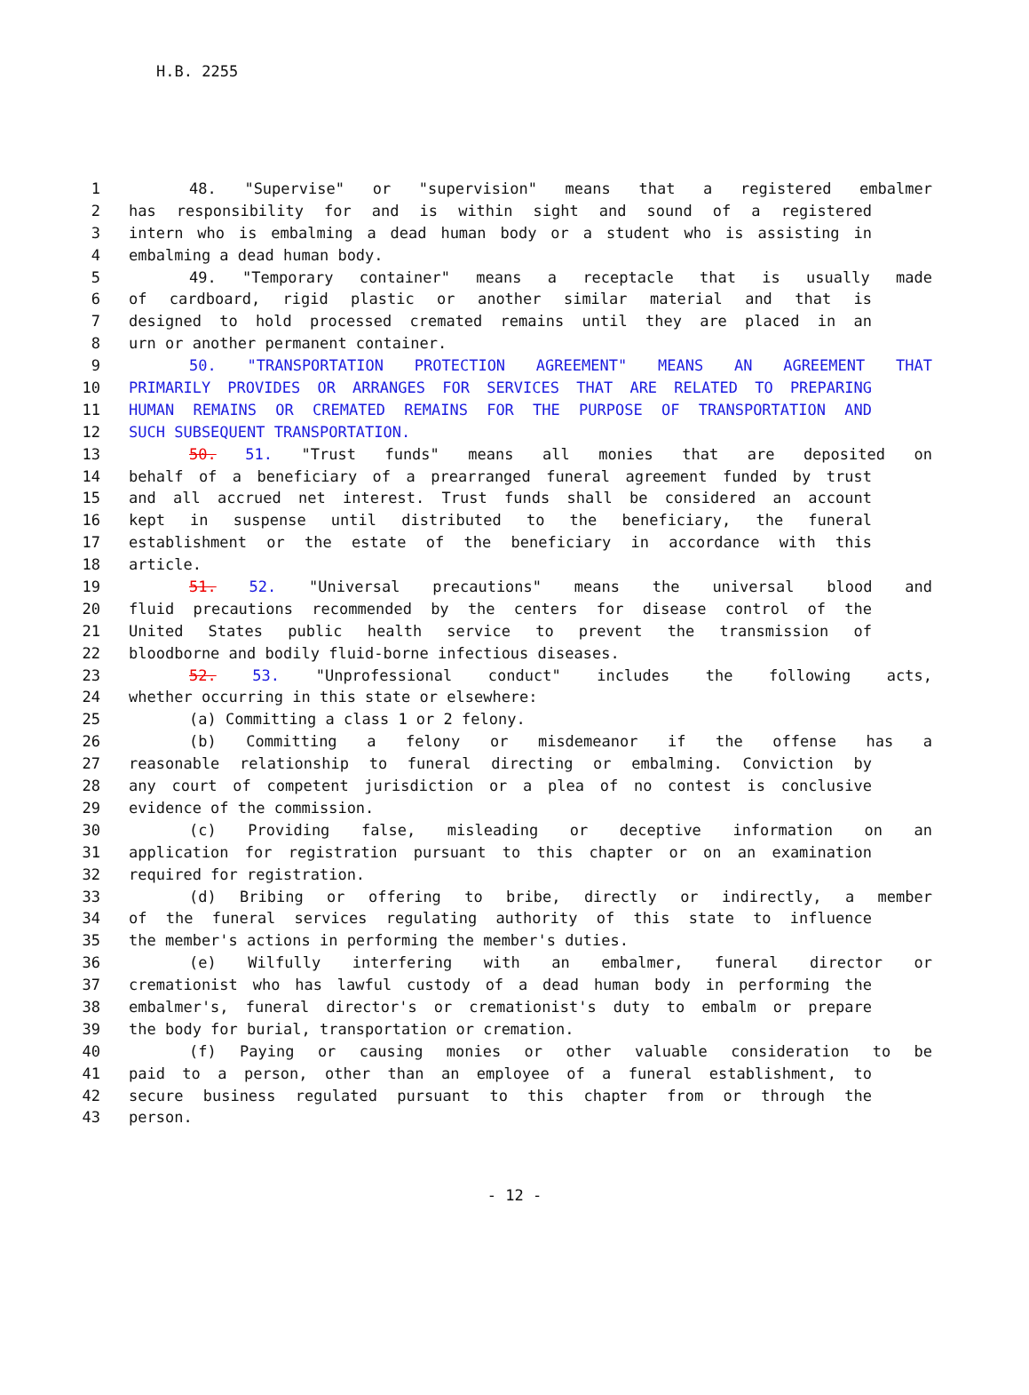H.B. 2255
1 48. "Supervise" or "supervision" means that a registered embalmer
2 has responsibility for and is within sight and sound of a registered
3 intern who is embalming a dead human body or a student who is assisting in
4 embalming a dead human body.
5 49. "Temporary container" means a receptacle that is usually made
6 of cardboard, rigid plastic or another similar material and that is
7 designed to hold processed cremated remains until they are placed in an
8 urn or another permanent container.
9 50. "TRANSPORTATION PROTECTION AGREEMENT" MEANS AN AGREEMENT THAT
10 PRIMARILY PROVIDES OR ARRANGES FOR SERVICES THAT ARE RELATED TO PREPARING
11 HUMAN REMAINS OR CREMATED REMAINS FOR THE PURPOSE OF TRANSPORTATION AND
12 SUCH SUBSEQUENT TRANSPORTATION.
13 50. 51. "Trust funds" means all monies that are deposited on
14 behalf of a beneficiary of a prearranged funeral agreement funded by trust
15 and all accrued net interest. Trust funds shall be considered an account
16 kept in suspense until distributed to the beneficiary, the funeral
17 establishment or the estate of the beneficiary in accordance with this
18 article.
19 51. 52. "Universal precautions" means the universal blood and
20 fluid precautions recommended by the centers for disease control of the
21 United States public health service to prevent the transmission of
22 bloodborne and bodily fluid-borne infectious diseases.
23 52. 53. "Unprofessional conduct" includes the following acts,
24 whether occurring in this state or elsewhere:
25 (a) Committing a class 1 or 2 felony.
26 (b) Committing a felony or misdemeanor if the offense has a
27 reasonable relationship to funeral directing or embalming. Conviction by
28 any court of competent jurisdiction or a plea of no contest is conclusive
29 evidence of the commission.
30 (c) Providing false, misleading or deceptive information on an
31 application for registration pursuant to this chapter or on an examination
32 required for registration.
33 (d) Bribing or offering to bribe, directly or indirectly, a member
34 of the funeral services regulating authority of this state to influence
35 the member's actions in performing the member's duties.
36 (e) Wilfully interfering with an embalmer, funeral director or
37 cremationist who has lawful custody of a dead human body in performing the
38 embalmer's, funeral director's or cremationist's duty to embalm or prepare
39 the body for burial, transportation or cremation.
40 (f) Paying or causing monies or other valuable consideration to be
41 paid to a person, other than an employee of a funeral establishment, to
42 secure business regulated pursuant to this chapter from or through the
43 person.
- 12 -